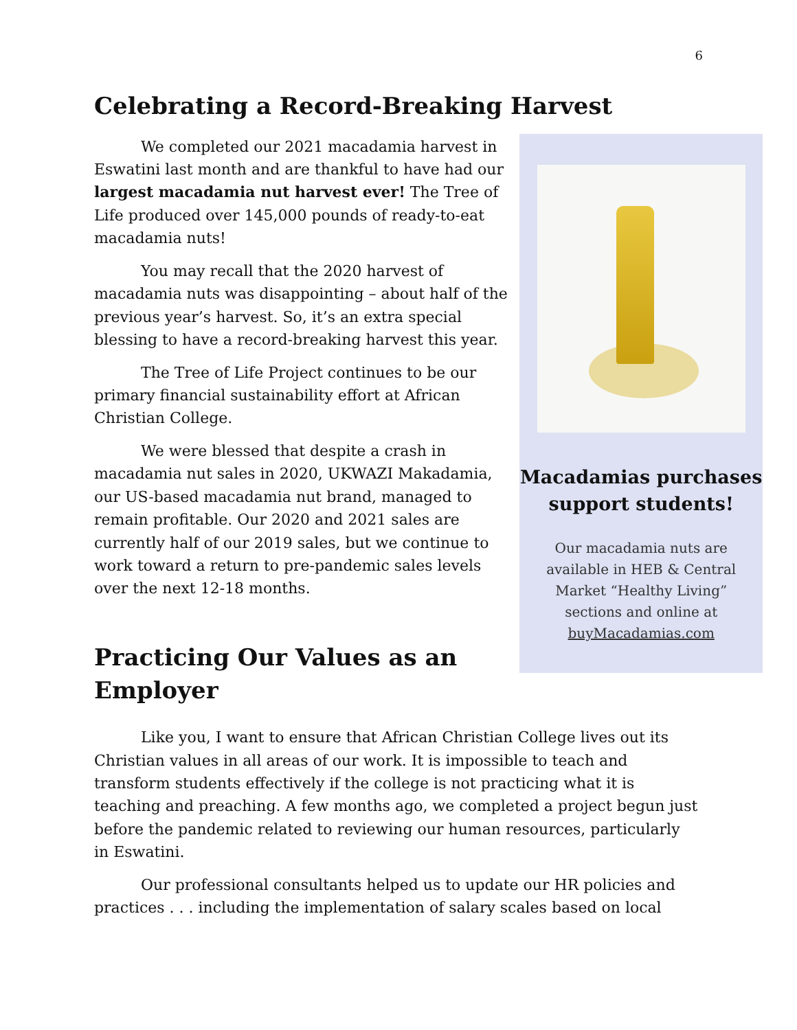6
Celebrating a Record-Breaking Harvest
We completed our 2021 macadamia harvest in Eswatini last month and are thankful to have had our largest macadamia nut harvest ever! The Tree of Life produced over 145,000 pounds of ready-to-eat macadamia nuts!
You may recall that the 2020 harvest of macadamia nuts was disappointing – about half of the previous year’s harvest. So, it’s an extra special blessing to have a record-breaking harvest this year.
The Tree of Life Project continues to be our primary financial sustainability effort at African Christian College.
We were blessed that despite a crash in macadamia nut sales in 2020, UKWAZI Makadamia, our US-based macadamia nut brand, managed to remain profitable. Our 2020 and 2021 sales are currently half of our 2019 sales, but we continue to work toward a return to pre-pandemic sales levels over the next 12-18 months.
Practicing Our Values as an Employer
Macadamias purchases
support students!
Our macadamia nuts are
available in HEB & Central
Market “Healthy Living”
sections and online at
buyMacadamias.com
Like you, I want to ensure that African Christian College lives out its Christian values in all areas of our work. It is impossible to teach and transform students effectively if the college is not practicing what it is teaching and preaching. A few months ago, we completed a project begun just before the pandemic related to reviewing our human resources, particularly in Eswatini.
Our professional consultants helped us to update our HR policies and practices . . . including the implementation of salary scales based on local